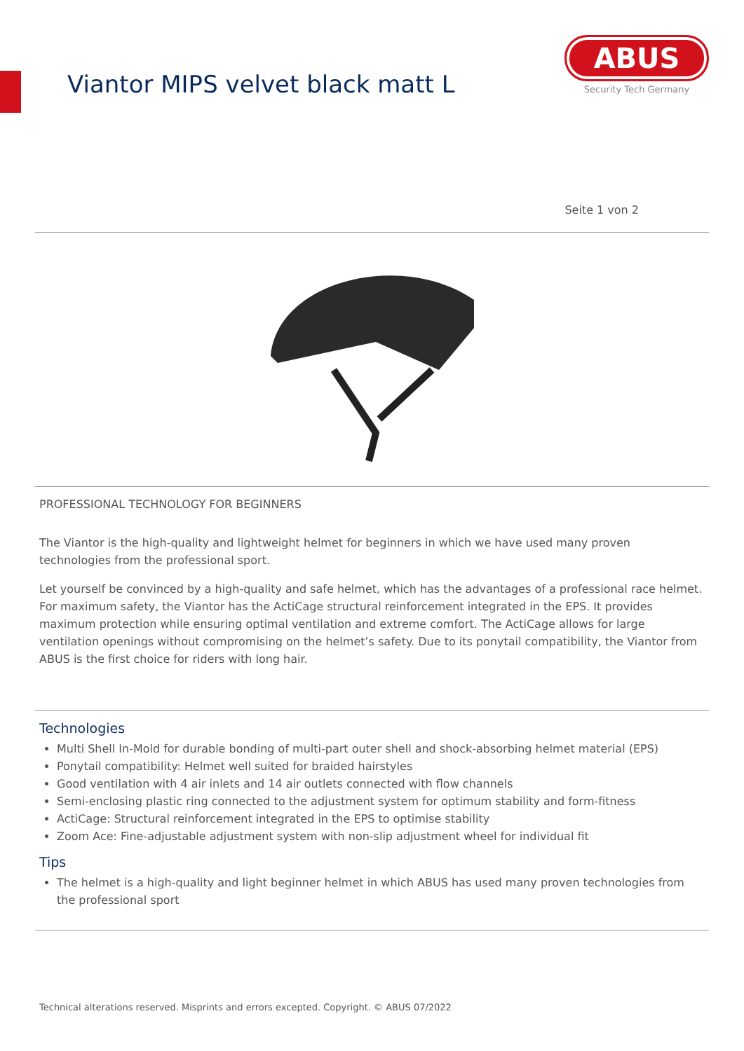Viantor MIPS velvet black matt L
ABUS
Security Tech Germany
Seite 1 von 2
PROFESSIONAL TECHNOLOGY FOR BEGINNERS
The Viantor is the high-quality and lightweight helmet for beginners in which we have used many proven technologies from the professional sport.
Let yourself be convinced by a high-quality and safe helmet, which has the advantages of a professional race helmet. For maximum safety, the Viantor has the ActiCage structural reinforcement integrated in the EPS. It provides maximum protection while ensuring optimal ventilation and extreme comfort. The ActiCage allows for large ventilation openings without compromising on the helmet’s safety. Due to its ponytail compatibility, the Viantor from ABUS is the first choice for riders with long hair.
Technologies
Multi Shell In-Mold for durable bonding of multi-part outer shell and shock-absorbing helmet material (EPS)
Ponytail compatibility: Helmet well suited for braided hairstyles
Good ventilation with 4 air inlets and 14 air outlets connected with flow channels
Semi-enclosing plastic ring connected to the adjustment system for optimum stability and form-fitness
ActiCage: Structural reinforcement integrated in the EPS to optimise stability
Zoom Ace: Fine-adjustable adjustment system with non-slip adjustment wheel for individual fit
Tips
The helmet is a high-quality and light beginner helmet in which ABUS has used many proven technologies from the professional sport
Technical alterations reserved. Misprints and errors excepted. Copyright. © ABUS 07/2022